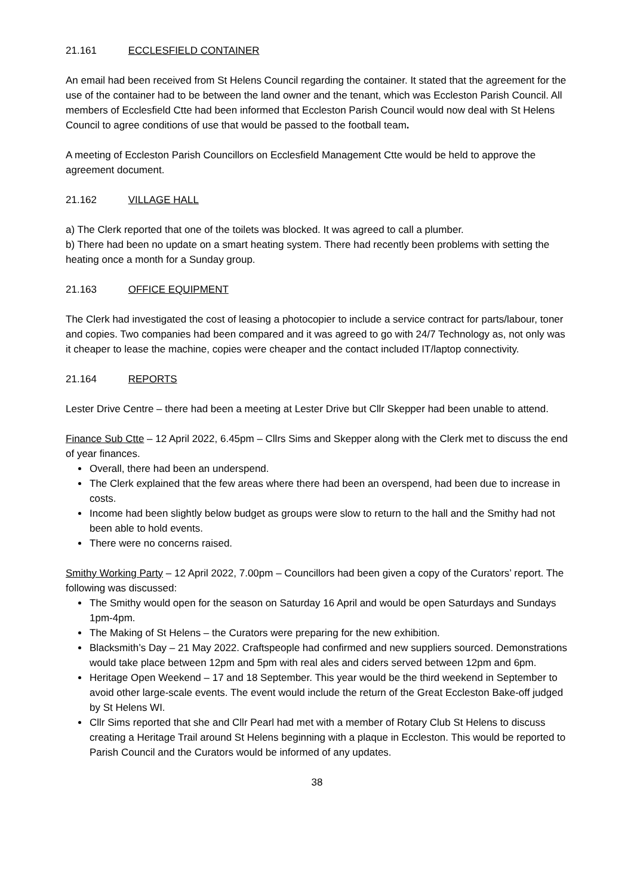21.161 ECCLESFIELD CONTAINER
An email had been received from St Helens Council regarding the container. It stated that the agreement for the use of the container had to be between the land owner and the tenant, which was Eccleston Parish Council. All members of Ecclesfield Ctte had been informed that Eccleston Parish Council would now deal with St Helens Council to agree conditions of use that would be passed to the football team.
A meeting of Eccleston Parish Councillors on Ecclesfield Management Ctte would be held to approve the agreement document.
21.162 VILLAGE HALL
a) The Clerk reported that one of the toilets was blocked. It was agreed to call a plumber.
b) There had been no update on a smart heating system. There had recently been problems with setting the heating once a month for a Sunday group.
21.163 OFFICE EQUIPMENT
The Clerk had investigated the cost of leasing a photocopier to include a service contract for parts/labour, toner and copies. Two companies had been compared and it was agreed to go with 24/7 Technology as, not only was it cheaper to lease the machine, copies were cheaper and the contact included IT/laptop connectivity.
21.164 REPORTS
Lester Drive Centre – there had been a meeting at Lester Drive but Cllr Skepper had been unable to attend.
Finance Sub Ctte – 12 April 2022, 6.45pm – Cllrs Sims and Skepper along with the Clerk met to discuss the end of year finances.
Overall, there had been an underspend.
The Clerk explained that the few areas where there had been an overspend, had been due to increase in costs.
Income had been slightly below budget as groups were slow to return to the hall and the Smithy had not been able to hold events.
There were no concerns raised.
Smithy Working Party – 12 April 2022, 7.00pm – Councillors had been given a copy of the Curators’ report. The following was discussed:
The Smithy would open for the season on Saturday 16 April and would be open Saturdays and Sundays 1pm-4pm.
The Making of St Helens – the Curators were preparing for the new exhibition.
Blacksmith’s Day – 21 May 2022. Craftspeople had confirmed and new suppliers sourced. Demonstrations would take place between 12pm and 5pm with real ales and ciders served between 12pm and 6pm.
Heritage Open Weekend – 17 and 18 September. This year would be the third weekend in September to avoid other large-scale events. The event would include the return of the Great Eccleston Bake-off judged by St Helens WI.
Cllr Sims reported that she and Cllr Pearl had met with a member of Rotary Club St Helens to discuss creating a Heritage Trail around St Helens beginning with a plaque in Eccleston. This would be reported to Parish Council and the Curators would be informed of any updates.
38